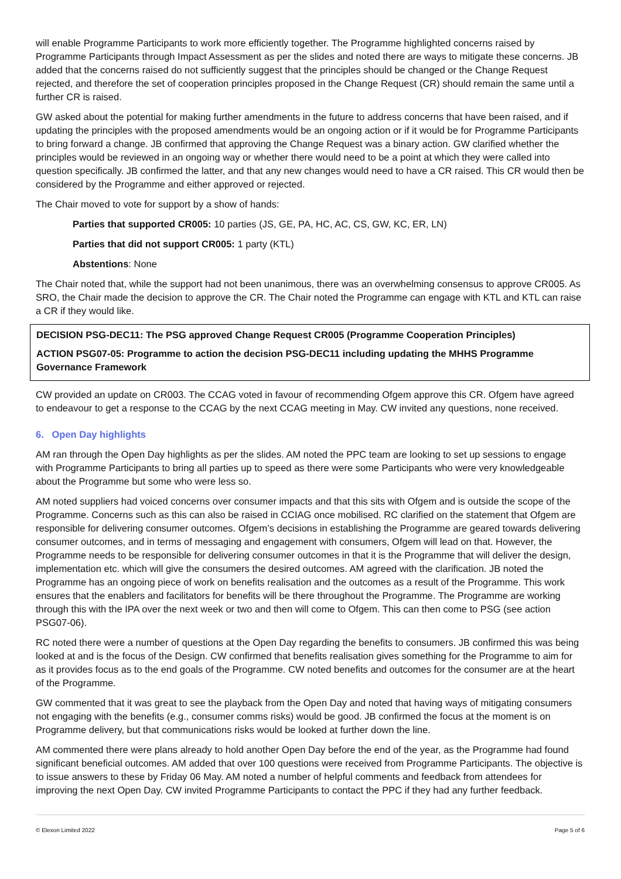will enable Programme Participants to work more efficiently together. The Programme highlighted concerns raised by Programme Participants through Impact Assessment as per the slides and noted there are ways to mitigate these concerns. JB added that the concerns raised do not sufficiently suggest that the principles should be changed or the Change Request rejected, and therefore the set of cooperation principles proposed in the Change Request (CR) should remain the same until a further CR is raised.
GW asked about the potential for making further amendments in the future to address concerns that have been raised, and if updating the principles with the proposed amendments would be an ongoing action or if it would be for Programme Participants to bring forward a change. JB confirmed that approving the Change Request was a binary action. GW clarified whether the principles would be reviewed in an ongoing way or whether there would need to be a point at which they were called into question specifically. JB confirmed the latter, and that any new changes would need to have a CR raised. This CR would then be considered by the Programme and either approved or rejected.
The Chair moved to vote for support by a show of hands:
Parties that supported CR005: 10 parties (JS, GE, PA, HC, AC, CS, GW, KC, ER, LN)
Parties that did not support CR005: 1 party (KTL)
Abstentions: None
The Chair noted that, while the support had not been unanimous, there was an overwhelming consensus to approve CR005. As SRO, the Chair made the decision to approve the CR. The Chair noted the Programme can engage with KTL and KTL can raise a CR if they would like.
DECISION PSG-DEC11: The PSG approved Change Request CR005 (Programme Cooperation Principles)
ACTION PSG07-05: Programme to action the decision PSG-DEC11 including updating the MHHS Programme Governance Framework
CW provided an update on CR003. The CCAG voted in favour of recommending Ofgem approve this CR. Ofgem have agreed to endeavour to get a response to the CCAG by the next CCAG meeting in May. CW invited any questions, none received.
6. Open Day highlights
AM ran through the Open Day highlights as per the slides. AM noted the PPC team are looking to set up sessions to engage with Programme Participants to bring all parties up to speed as there were some Participants who were very knowledgeable about the Programme but some who were less so.
AM noted suppliers had voiced concerns over consumer impacts and that this sits with Ofgem and is outside the scope of the Programme. Concerns such as this can also be raised in CCIAG once mobilised. RC clarified on the statement that Ofgem are responsible for delivering consumer outcomes. Ofgem’s decisions in establishing the Programme are geared towards delivering consumer outcomes, and in terms of messaging and engagement with consumers, Ofgem will lead on that. However, the Programme needs to be responsible for delivering consumer outcomes in that it is the Programme that will deliver the design, implementation etc. which will give the consumers the desired outcomes. AM agreed with the clarification. JB noted the Programme has an ongoing piece of work on benefits realisation and the outcomes as a result of the Programme. This work ensures that the enablers and facilitators for benefits will be there throughout the Programme. The Programme are working through this with the IPA over the next week or two and then will come to Ofgem. This can then come to PSG (see action PSG07-06).
RC noted there were a number of questions at the Open Day regarding the benefits to consumers. JB confirmed this was being looked at and is the focus of the Design. CW confirmed that benefits realisation gives something for the Programme to aim for as it provides focus as to the end goals of the Programme. CW noted benefits and outcomes for the consumer are at the heart of the Programme.
GW commented that it was great to see the playback from the Open Day and noted that having ways of mitigating consumers not engaging with the benefits (e.g., consumer comms risks) would be good. JB confirmed the focus at the moment is on Programme delivery, but that communications risks would be looked at further down the line.
AM commented there were plans already to hold another Open Day before the end of the year, as the Programme had found significant beneficial outcomes. AM added that over 100 questions were received from Programme Participants. The objective is to issue answers to these by Friday 06 May. AM noted a number of helpful comments and feedback from attendees for improving the next Open Day. CW invited Programme Participants to contact the PPC if they had any further feedback.
© Elexon Limited 2022 Page 5 of 6